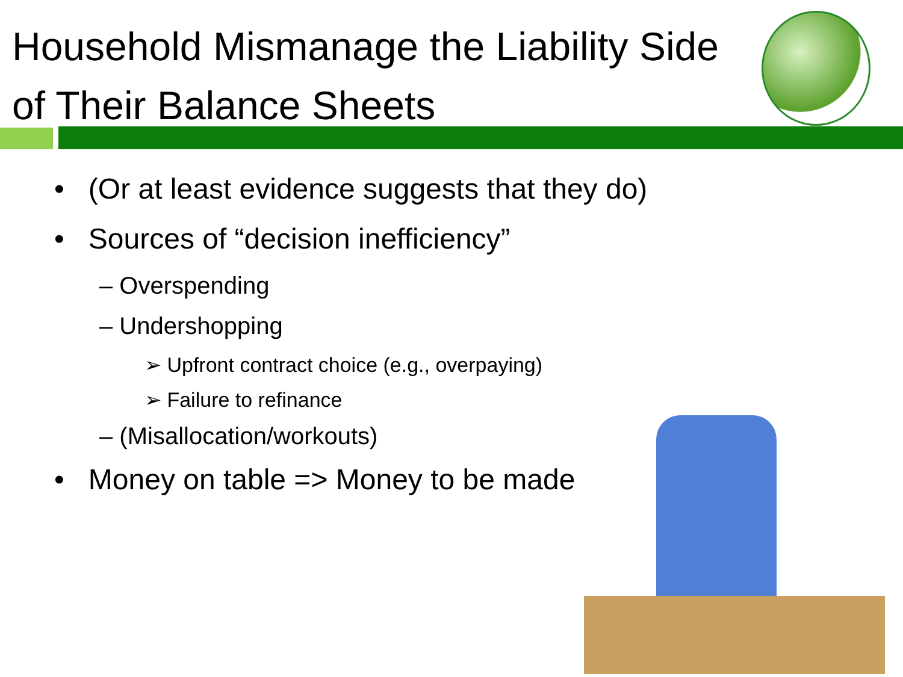Household Mismanage the Liability Side of Their Balance Sheets
• (Or at least evidence suggests that they do)
• Sources of “decision inefficiency”
– Overspending
– Undershopping
➢ Upfront contract choice (e.g., overpaying)
➢ Failure to refinance
– (Misallocation/workouts)
• Money on table => Money to be made